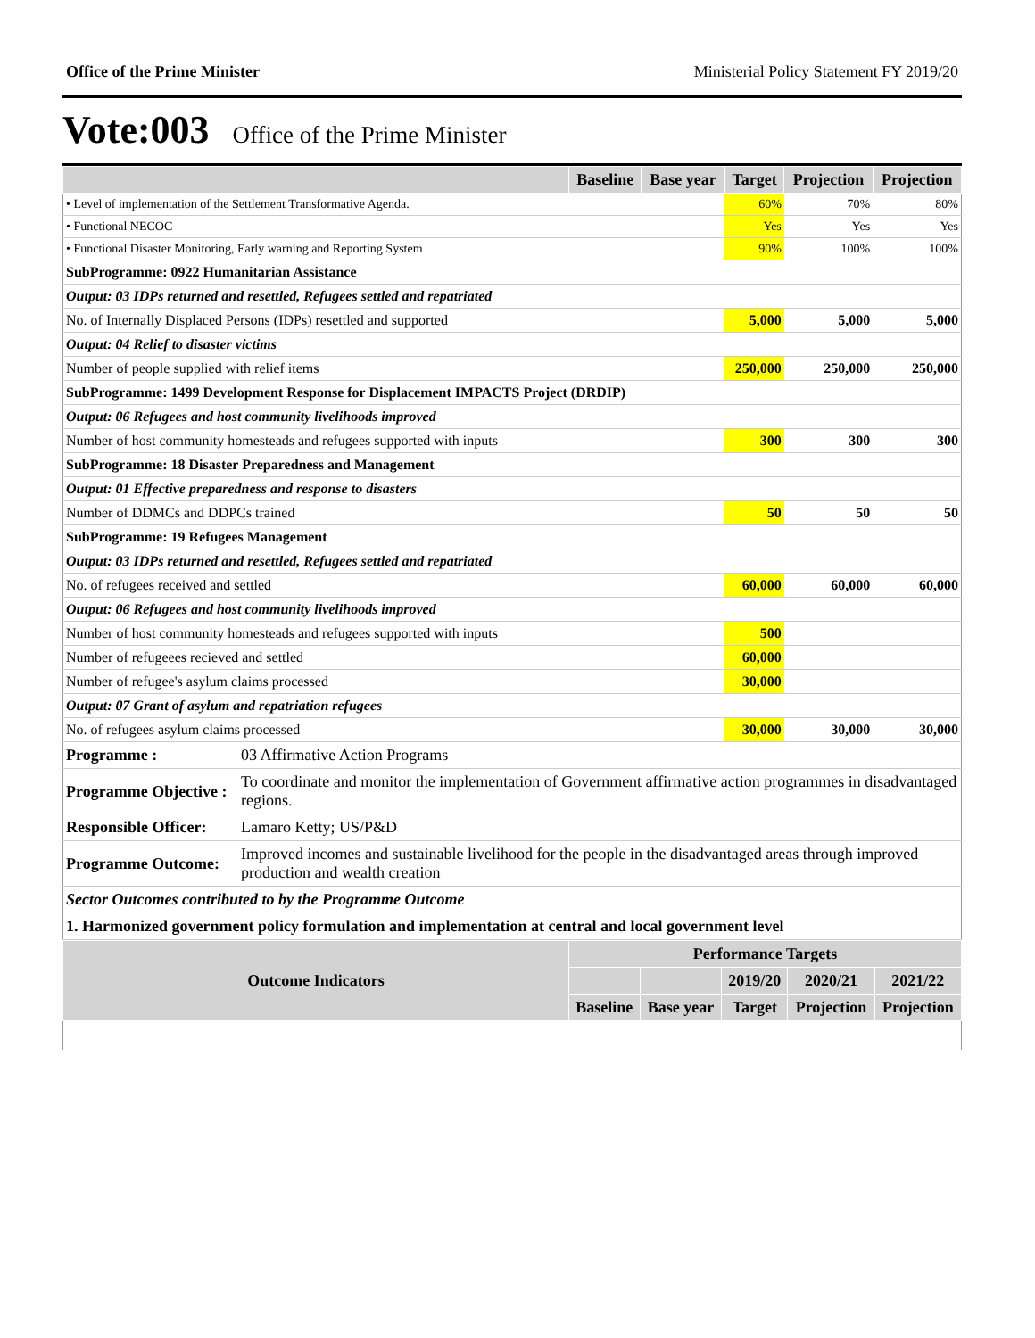Office of the Prime Minister Ministerial Policy Statement FY 2019/20
Vote:003 Office of the Prime Minister
| | Baseline | Base year | Target | Projection | Projection |
| --- | --- | --- | --- | --- | --- |
| • Level of implementation of the Settlement Transformative Agenda. | | | 60% | 70% | 80% |
| • Functional NECOC | | | Yes | Yes | Yes |
| • Functional Disaster Monitoring, Early warning and Reporting System | | | 90% | 100% | 100% |
| SubProgramme: 0922 Humanitarian Assistance | | | | | |
| Output: 03 IDPs returned and resettled, Refugees settled and repatriated | | | | | |
| No. of Internally Displaced Persons (IDPs) resettled and supported | | | 5,000 | 5,000 | 5,000 |
| Output: 04 Relief to disaster victims | | | | | |
| Number of people supplied with relief items | | | 250,000 | 250,000 | 250,000 |
| SubProgramme: 1499 Development Response for Displacement IMPACTS Project (DRDIP) | | | | | |
| Output: 06 Refugees and host community livelihoods improved | | | | | |
| Number of host community homesteads and refugees supported with inputs | | | 300 | 300 | 300 |
| SubProgramme: 18 Disaster Preparedness and Management | | | | | |
| Output: 01 Effective preparedness and response to disasters | | | | | |
| Number of DDMCs and DDPCs trained | | | 50 | 50 | 50 |
| SubProgramme: 19 Refugees Management | | | | | |
| Output: 03 IDPs returned and resettled, Refugees settled and repatriated | | | | | |
| No. of refugees received and settled | | | 60,000 | 60,000 | 60,000 |
| Output: 06 Refugees and host community livelihoods improved | | | | | |
| Number of host community homesteads and refugees supported with inputs | | | 500 | | |
| Number of refugeees recieved and settled | | | 60,000 | | |
| Number of refugee's asylum claims processed | | | 30,000 | | |
| Output: 07 Grant of asylum and repatriation refugees | | | | | |
| No. of refugees asylum claims processed | | | 30,000 | 30,000 | 30,000 |
| Programme : | 03 Affirmative Action Programs |
| Programme Objective : | To coordinate and monitor the implementation of Government affirmative action programmes in disadvantaged regions. |
| Responsible Officer: | Lamaro Ketty; US/P&D |
| Programme Outcome: | Improved incomes and sustainable livelihood for the people in the disadvantaged areas through improved production and wealth creation |
| Sector Outcomes contributed to by the Programme Outcome | |
| 1. Harmonized government policy formulation and implementation at central and local government level | |
| Outcome Indicators | Performance Targets | | | | |
| --- | --- | --- | --- | --- | --- |
| | | | 2019/20 | 2020/21 | 2021/22 |
| | Baseline | Base year | Target | Projection | Projection |